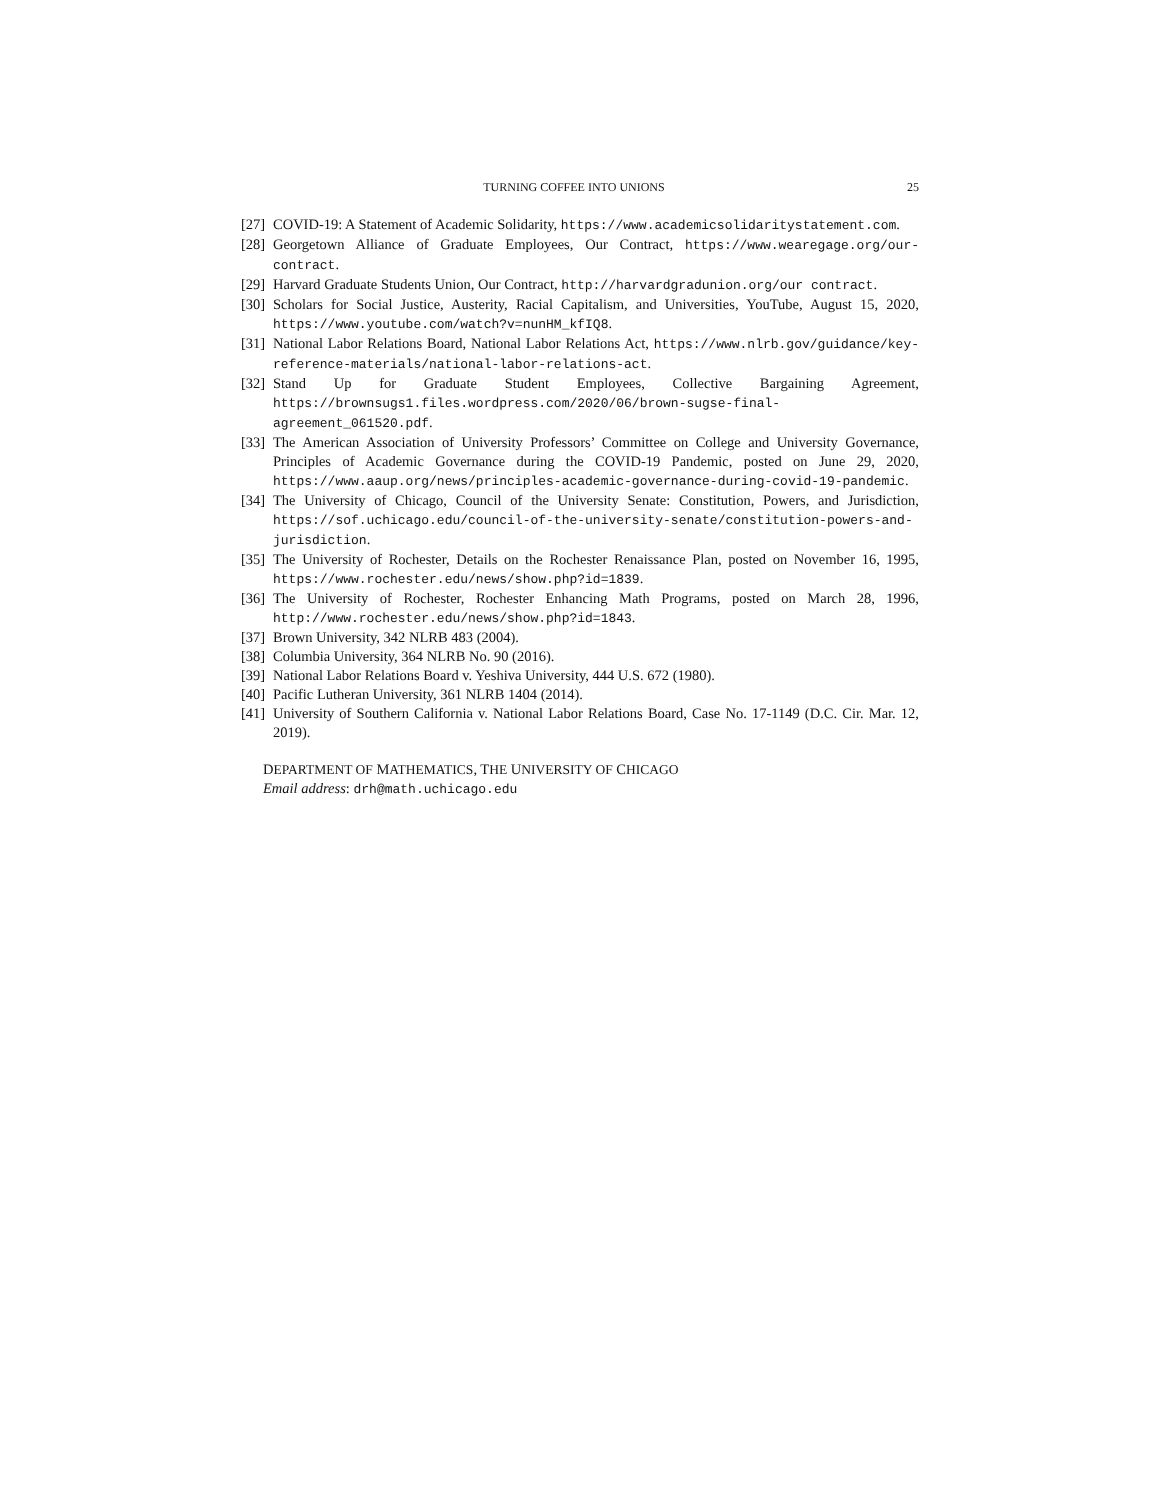TURNING COFFEE INTO UNIONS 25
[27] COVID-19: A Statement of Academic Solidarity, https://www.academicsolidaritystatement.com.
[28] Georgetown Alliance of Graduate Employees, Our Contract, https://www.wearegage.org/our-contract.
[29] Harvard Graduate Students Union, Our Contract, http://harvardgradunion.org/our contract.
[30] Scholars for Social Justice, Austerity, Racial Capitalism, and Universities, YouTube, August 15, 2020, https://www.youtube.com/watch?v=nunHM_kfIQ8.
[31] National Labor Relations Board, National Labor Relations Act, https://www.nlrb.gov/guidance/key-reference-materials/national-labor-relations-act.
[32] Stand Up for Graduate Student Employees, Collective Bargaining Agreement, https://brownsugs1.files.wordpress.com/2020/06/brown-sugse-final-agreement_061520.pdf.
[33] The American Association of University Professors’ Committee on College and University Governance, Principles of Academic Governance during the COVID-19 Pandemic, posted on June 29, 2020, https://www.aaup.org/news/principles-academic-governance-during-covid-19-pandemic.
[34] The University of Chicago, Council of the University Senate: Constitution, Powers, and Jurisdiction, https://sof.uchicago.edu/council-of-the-university-senate/constitution-powers-and-jurisdiction.
[35] The University of Rochester, Details on the Rochester Renaissance Plan, posted on November 16, 1995, https://www.rochester.edu/news/show.php?id=1839.
[36] The University of Rochester, Rochester Enhancing Math Programs, posted on March 28, 1996, http://www.rochester.edu/news/show.php?id=1843.
[37] Brown University, 342 NLRB 483 (2004).
[38] Columbia University, 364 NLRB No. 90 (2016).
[39] National Labor Relations Board v. Yeshiva University, 444 U.S. 672 (1980).
[40] Pacific Lutheran University, 361 NLRB 1404 (2014).
[41] University of Southern California v. National Labor Relations Board, Case No. 17-1149 (D.C. Cir. Mar. 12, 2019).
DEPARTMENT OF MATHEMATICS, THE UNIVERSITY OF CHICAGO
Email address: drh@math.uchicago.edu